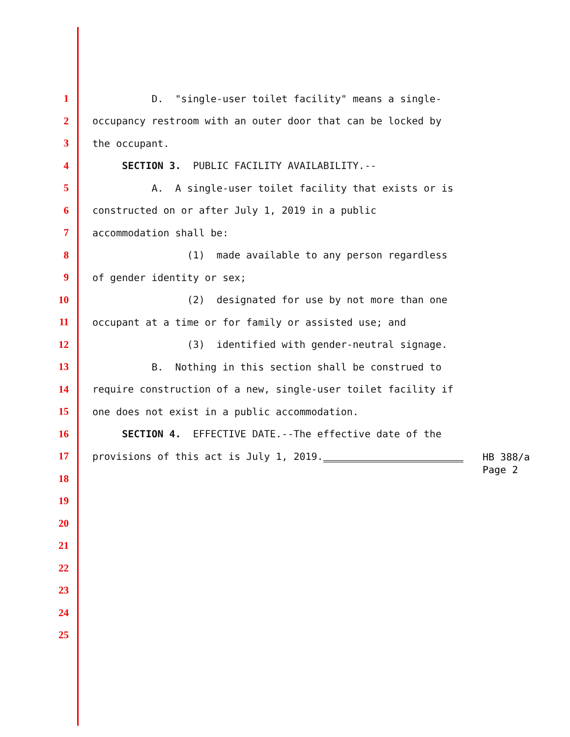1 D. "single-user toilet facility" means a single-
2 occupancy restroom with an outer door that can be locked by
3 the occupant.
4 SECTION 3. PUBLIC FACILITY AVAILABILITY.--
5 A. A single-user toilet facility that exists or is
6 constructed on or after July 1, 2019 in a public
7 accommodation shall be:
8 (1) made available to any person regardless
9 of gender identity or sex;
10 (2) designated for use by not more than one
11 occupant at a time or for family or assisted use; and
12 (3) identified with gender-neutral signage.
13 B. Nothing in this section shall be construed to
14 require construction of a new, single-user toilet facility if
15 one does not exist in a public accommodation.
16 SECTION 4. EFFECTIVE DATE.--The effective date of the
17 provisions of this act is July 1, 2019.
18
19
20
21
22
23
24
25
HB 388/a
Page 2